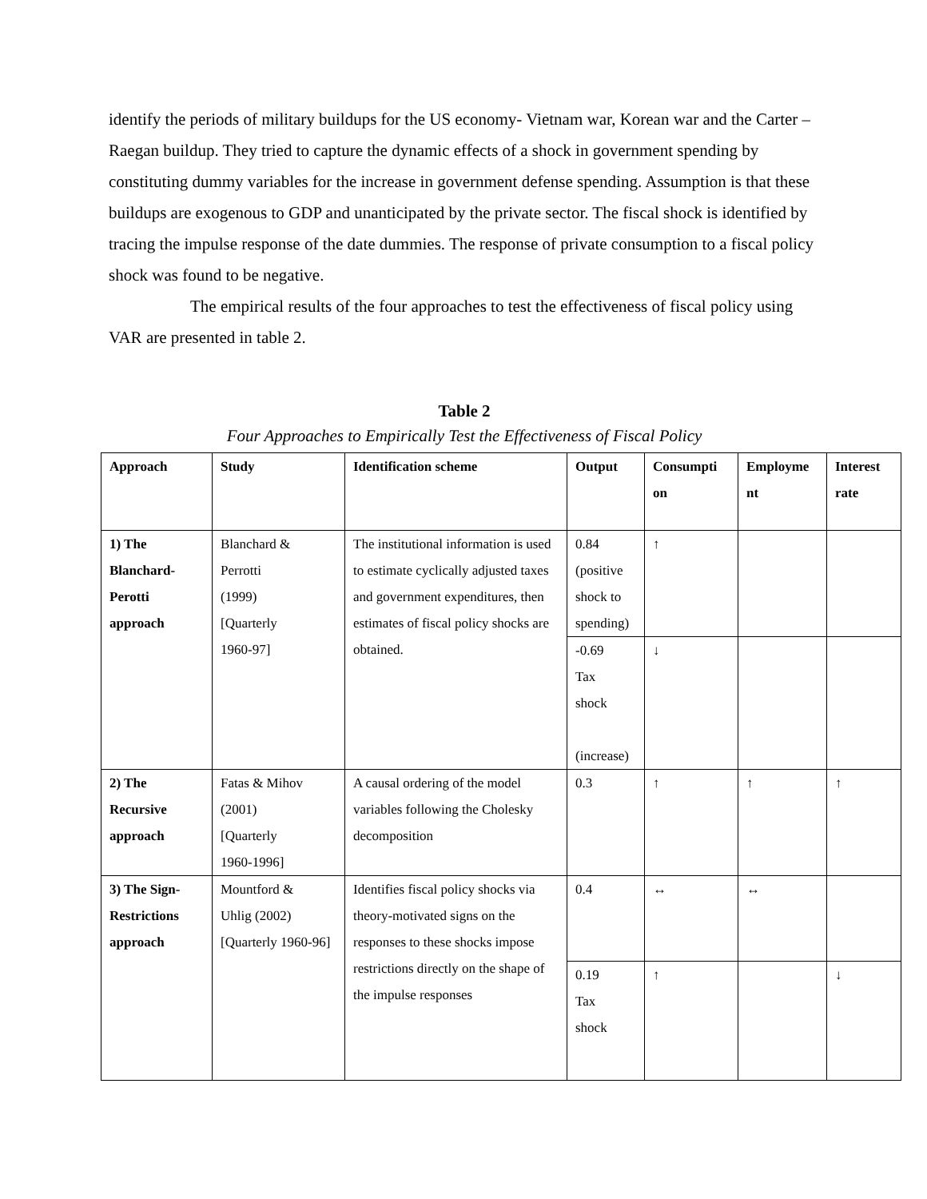identify the periods of military buildups for the US economy- Vietnam war, Korean war and the Carter – Raegan buildup. They tried to capture the dynamic effects of a shock in government spending by constituting dummy variables for the increase in government defense spending. Assumption is that these buildups are exogenous to GDP and unanticipated by the private sector. The fiscal shock is identified by tracing the impulse response of the date dummies. The response of private consumption to a fiscal policy shock was found to be negative.
The empirical results of the four approaches to test the effectiveness of fiscal policy using VAR are presented in table 2.
Table 2
Four Approaches to Empirically Test the Effectiveness of Fiscal Policy
| Approach | Study | Identification scheme | Output | Consumpti on | Employme nt | Interest rate |
| --- | --- | --- | --- | --- | --- | --- |
| 1) The Blanchard-Perotti approach | Blanchard & Perrotti (1999) [Quarterly 1960-97] | The institutional information is used to estimate cyclically adjusted taxes and government expenditures, then estimates of fiscal policy shocks are obtained. | 0.84 (positive shock to spending) | ↑ | | |
| | | | -0.69 Tax shock (increase) | ↓ | | |
| 2) The Recursive approach | Fatas & Mihov (2001) [Quarterly 1960-1996] | A causal ordering of the model variables following the Cholesky decomposition | 0.3 | ↑ | ↑ | ↑ |
| 3) The Sign-Restrictions approach | Mountford & Uhlig (2002) [Quarterly 1960-96] | Identifies fiscal policy shocks via theory-motivated signs on the responses to these shocks impose restrictions directly on the shape of the impulse responses | 0.4 | ↔ | ↔ | |
| | | | 0.19 Tax shock | ↑ | | ↓ |